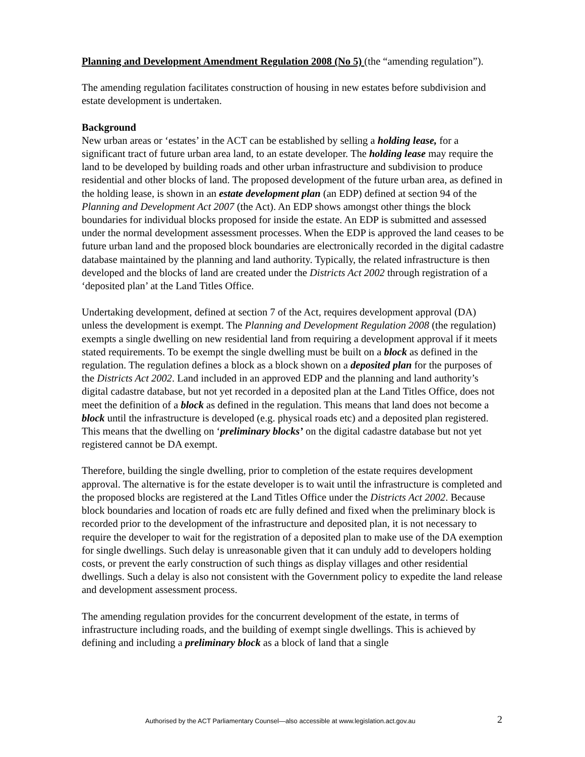Planning and Development Amendment Regulation 2008 (No 5) (the “amending regulation”).
The amending regulation facilitates construction of housing in new estates before subdivision and estate development is undertaken.
Background
New urban areas or ‘estates’ in the ACT can be established by selling a holding lease, for a significant tract of future urban area land, to an estate developer. The holding lease may require the land to be developed by building roads and other urban infrastructure and subdivision to produce residential and other blocks of land. The proposed development of the future urban area, as defined in the holding lease, is shown in an estate development plan (an EDP) defined at section 94 of the Planning and Development Act 2007 (the Act). An EDP shows amongst other things the block boundaries for individual blocks proposed for inside the estate. An EDP is submitted and assessed under the normal development assessment processes. When the EDP is approved the land ceases to be future urban land and the proposed block boundaries are electronically recorded in the digital cadastre database maintained by the planning and land authority. Typically, the related infrastructure is then developed and the blocks of land are created under the Districts Act 2002 through registration of a ‘deposited plan’ at the Land Titles Office.
Undertaking development, defined at section 7 of the Act, requires development approval (DA) unless the development is exempt. The Planning and Development Regulation 2008 (the regulation) exempts a single dwelling on new residential land from requiring a development approval if it meets stated requirements. To be exempt the single dwelling must be built on a block as defined in the regulation. The regulation defines a block as a block shown on a deposited plan for the purposes of the Districts Act 2002. Land included in an approved EDP and the planning and land authority’s digital cadastre database, but not yet recorded in a deposited plan at the Land Titles Office, does not meet the definition of a block as defined in the regulation. This means that land does not become a block until the infrastructure is developed (e.g. physical roads etc) and a deposited plan registered. This means that the dwelling on ‘preliminary blocks’ on the digital cadastre database but not yet registered cannot be DA exempt.
Therefore, building the single dwelling, prior to completion of the estate requires development approval. The alternative is for the estate developer is to wait until the infrastructure is completed and the proposed blocks are registered at the Land Titles Office under the Districts Act 2002. Because block boundaries and location of roads etc are fully defined and fixed when the preliminary block is recorded prior to the development of the infrastructure and deposited plan, it is not necessary to require the developer to wait for the registration of a deposited plan to make use of the DA exemption for single dwellings. Such delay is unreasonable given that it can unduly add to developers holding costs, or prevent the early construction of such things as display villages and other residential dwellings. Such a delay is also not consistent with the Government policy to expedite the land release and development assessment process.
The amending regulation provides for the concurrent development of the estate, in terms of infrastructure including roads, and the building of exempt single dwellings. This is achieved by defining and including a preliminary block as a block of land that a single
Authorised by the ACT Parliamentary Counsel—also accessible at www.legislation.act.gov.au 2